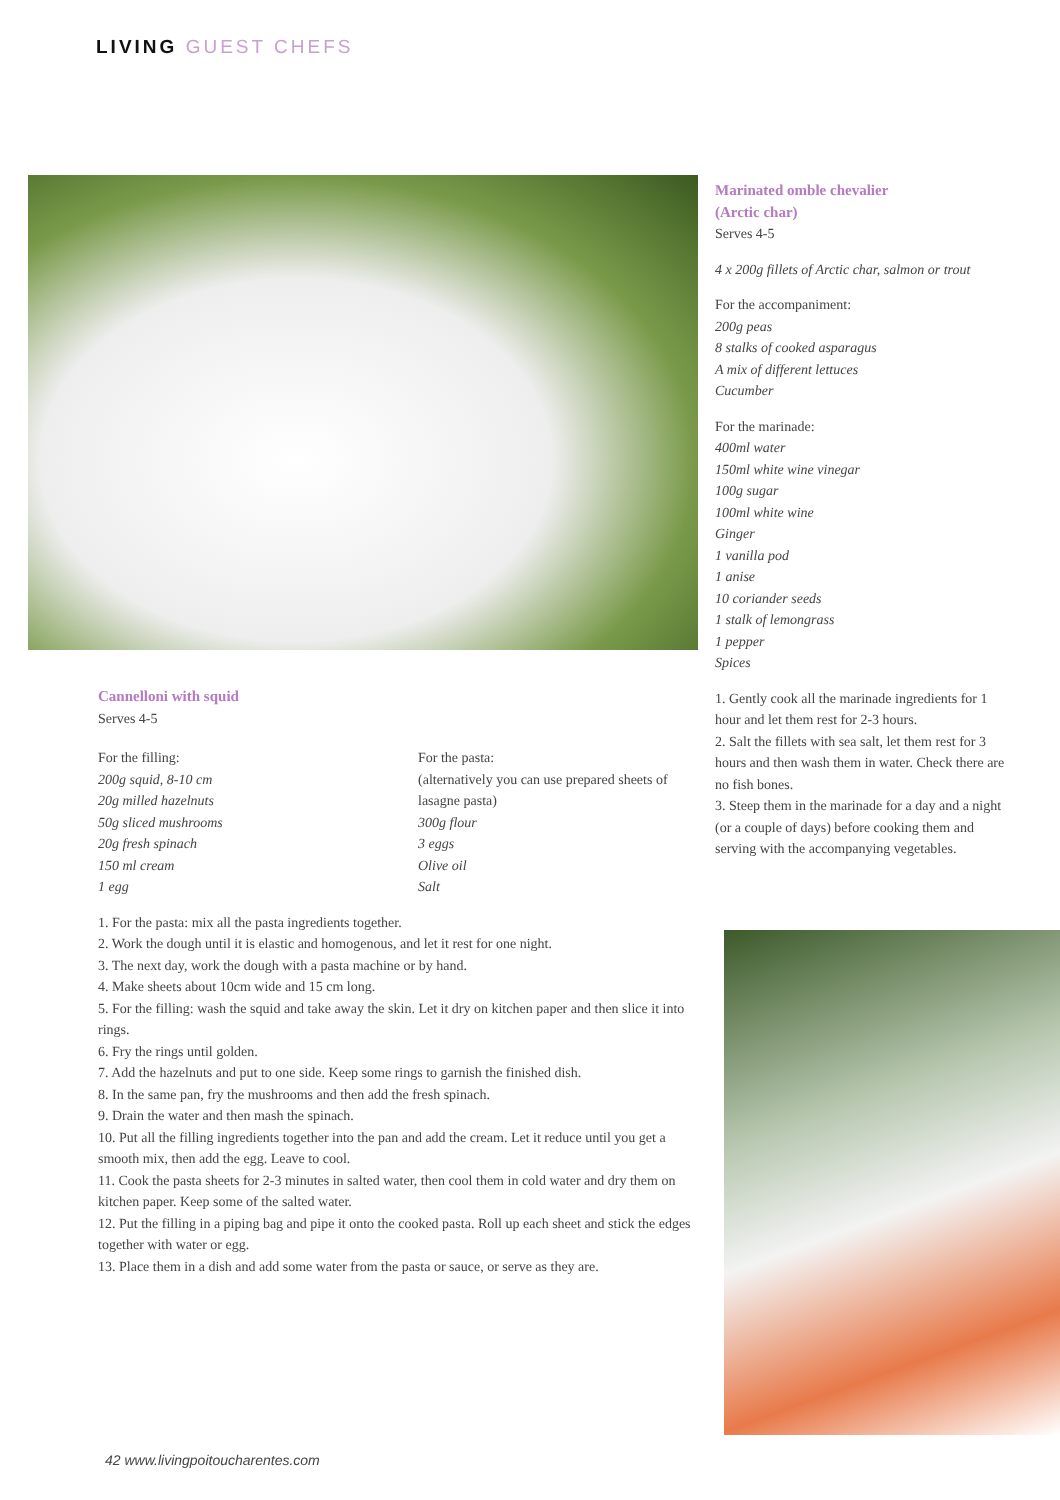LIVING GUEST CHEFS
Cannelloni with squid
Serves 4-5
For the filling:
200g squid, 8-10 cm
20g milled hazelnuts
50g sliced mushrooms
20g fresh spinach
150 ml cream
1 egg
For the pasta:
(alternatively you can use prepared sheets of lasagne pasta)
300g flour
3 eggs
Olive oil
Salt
1. For the pasta: mix all the pasta ingredients together.
2. Work the dough until it is elastic and homogenous, and let it rest for one night.
3. The next day, work the dough with a pasta machine or by hand.
4. Make sheets about 10cm wide and 15 cm long.
5. For the filling: wash the squid and take away the skin. Let it dry on kitchen paper and then slice it into rings.
6. Fry the rings until golden.
7. Add the hazelnuts and put to one side. Keep some rings to garnish the finished dish.
8. In the same pan, fry the mushrooms and then add the fresh spinach.
9. Drain the water and then mash the spinach.
10. Put all the filling ingredients together into the pan and add the cream. Let it reduce until you get a smooth mix, then add the egg. Leave to cool.
11. Cook the pasta sheets for 2-3 minutes in salted water, then cool them in cold water and dry them on kitchen paper. Keep some of the salted water.
12. Put the filling in a piping bag and pipe it onto the cooked pasta. Roll up each sheet and stick the edges together with water or egg.
13. Place them in a dish and add some water from the pasta or sauce, or serve as they are.
Marinated omble chevalier
(Arctic char)
Serves 4-5
4 x 200g fillets of Arctic char, salmon or trout
For the accompaniment:
200g peas
8 stalks of cooked asparagus
A mix of different lettuces
Cucumber
For the marinade:
400ml water
150ml white wine vinegar
100g sugar
100ml white wine
Ginger
1 vanilla pod
1 anise
10 coriander seeds
1 stalk of lemongrass
1 pepper
Spices
1. Gently cook all the marinade ingredients for 1 hour and let them rest for 2-3 hours.
2. Salt the fillets with sea salt, let them rest for 3 hours and then wash them in water. Check there are no fish bones.
3. Steep them in the marinade for a day and a night (or a couple of days) before cooking them and serving with the accompanying vegetables.
42 www.livingpoitoucharentes.com